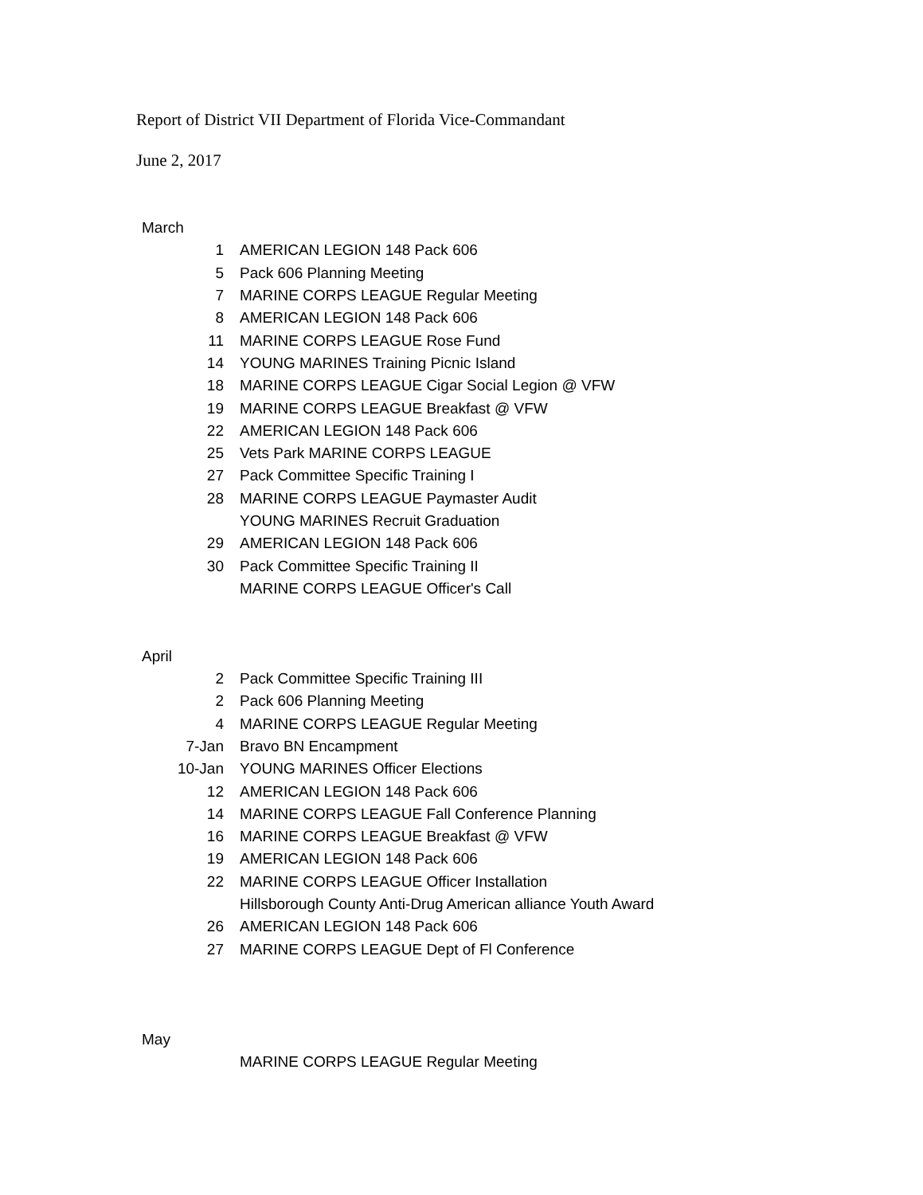Report of District VII Department of Florida Vice-Commandant
June 2, 2017
| March | |
| 1 | AMERICAN LEGION 148 Pack 606 |
| 5 | Pack 606 Planning Meeting |
| 7 | MARINE CORPS LEAGUE Regular Meeting |
| 8 | AMERICAN LEGION 148 Pack 606 |
| 11 | MARINE CORPS LEAGUE Rose Fund |
| 14 | YOUNG MARINES Training Picnic Island |
| 18 | MARINE CORPS LEAGUE Cigar Social Legion @ VFW |
| 19 | MARINE CORPS LEAGUE Breakfast @ VFW |
| 22 | AMERICAN LEGION 148 Pack 606 |
| 25 | Vets Park MARINE CORPS LEAGUE |
| 27 | Pack Committee Specific Training I |
| 28 | MARINE CORPS LEAGUE Paymaster Audit |
| | YOUNG MARINES Recruit Graduation |
| 29 | AMERICAN LEGION 148 Pack 606 |
| 30 | Pack Committee Specific Training II |
| | MARINE CORPS LEAGUE Officer's Call |
| April | |
| 2 | Pack Committee Specific Training III |
| 2 | Pack 606 Planning Meeting |
| 4 | MARINE CORPS LEAGUE Regular Meeting |
| 7-Jan | Bravo BN Encampment |
| 10-Jan | YOUNG MARINES Officer Elections |
| 12 | AMERICAN LEGION 148 Pack 606 |
| 14 | MARINE CORPS LEAGUE Fall Conference Planning |
| 16 | MARINE CORPS LEAGUE Breakfast @ VFW |
| 19 | AMERICAN LEGION 148 Pack 606 |
| 22 | MARINE CORPS LEAGUE Officer Installation |
| | Hillsborough County Anti-Drug American alliance Youth Award |
| 26 | AMERICAN LEGION 148 Pack 606 |
| 27 | MARINE CORPS LEAGUE Dept of Fl Conference |
| May | |
| | MARINE CORPS LEAGUE Regular Meeting |